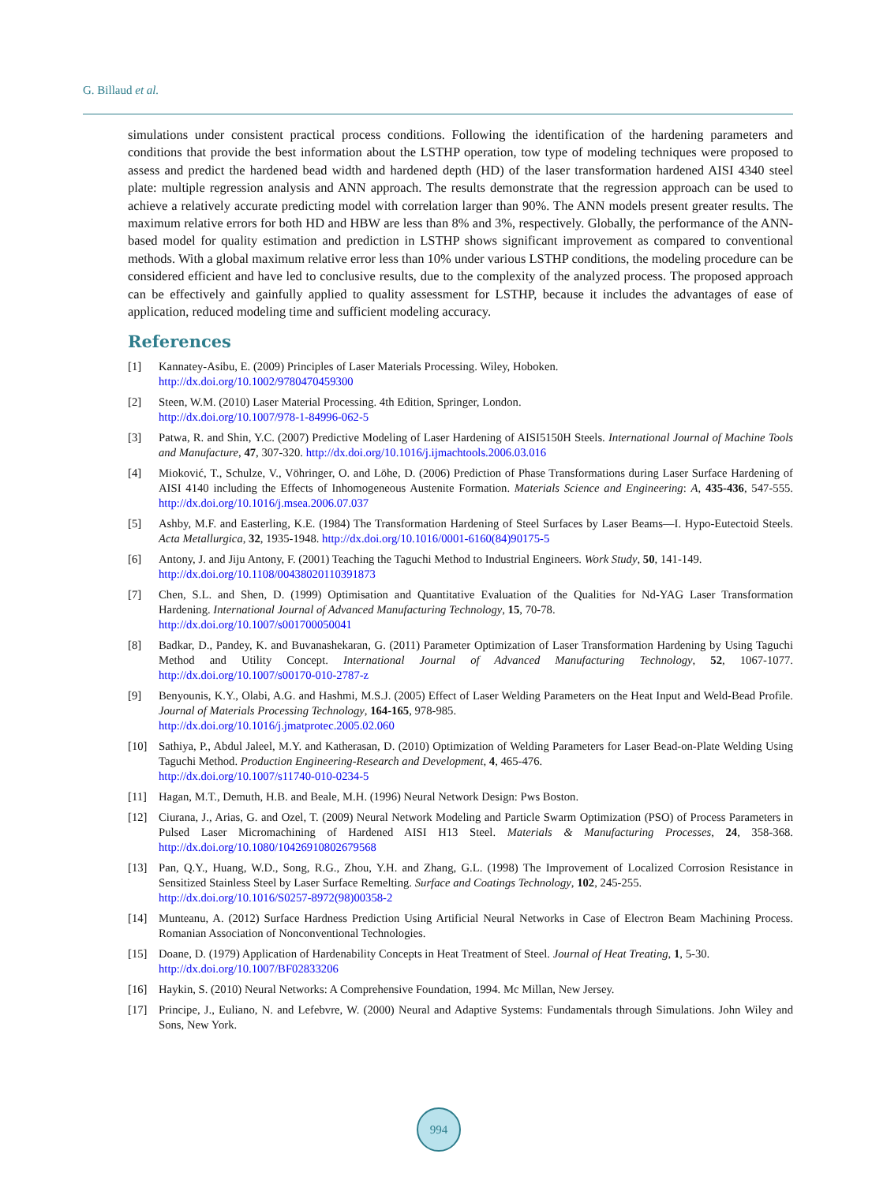G. Billaud et al.
simulations under consistent practical process conditions. Following the identification of the hardening parameters and conditions that provide the best information about the LSTHP operation, tow type of modeling techniques were proposed to assess and predict the hardened bead width and hardened depth (HD) of the laser transformation hardened AISI 4340 steel plate: multiple regression analysis and ANN approach. The results demonstrate that the regression approach can be used to achieve a relatively accurate predicting model with correlation larger than 90%. The ANN models present greater results. The maximum relative errors for both HD and HBW are less than 8% and 3%, respectively. Globally, the performance of the ANN-based model for quality estimation and prediction in LSTHP shows significant improvement as compared to conventional methods. With a global maximum relative error less than 10% under various LSTHP conditions, the modeling procedure can be considered efficient and have led to conclusive results, due to the complexity of the analyzed process. The proposed approach can be effectively and gainfully applied to quality assessment for LSTHP, because it includes the advantages of ease of application, reduced modeling time and sufficient modeling accuracy.
References
[1] Kannatey-Asibu, E. (2009) Principles of Laser Materials Processing. Wiley, Hoboken.
http://dx.doi.org/10.1002/9780470459300
[2] Steen, W.M. (2010) Laser Material Processing. 4th Edition, Springer, London.
http://dx.doi.org/10.1007/978-1-84996-062-5
[3] Patwa, R. and Shin, Y.C. (2007) Predictive Modeling of Laser Hardening of AISI5150H Steels. International Journal of Machine Tools and Manufacture, 47, 307-320. http://dx.doi.org/10.1016/j.ijmachtools.2006.03.016
[4] Mioković, T., Schulze, V., Vöhringer, O. and Löhe, D. (2006) Prediction of Phase Transformations during Laser Surface Hardening of AISI 4140 including the Effects of Inhomogeneous Austenite Formation. Materials Science and Engineering: A, 435-436, 547-555. http://dx.doi.org/10.1016/j.msea.2006.07.037
[5] Ashby, M.F. and Easterling, K.E. (1984) The Transformation Hardening of Steel Surfaces by Laser Beams—I. Hypo-Eutectoid Steels. Acta Metallurgica, 32, 1935-1948. http://dx.doi.org/10.1016/0001-6160(84)90175-5
[6] Antony, J. and Jiju Antony, F. (2001) Teaching the Taguchi Method to Industrial Engineers. Work Study, 50, 141-149.
http://dx.doi.org/10.1108/00438020110391873
[7] Chen, S.L. and Shen, D. (1999) Optimisation and Quantitative Evaluation of the Qualities for Nd-YAG Laser Transformation Hardening. International Journal of Advanced Manufacturing Technology, 15, 70-78.
http://dx.doi.org/10.1007/s001700050041
[8] Badkar, D., Pandey, K. and Buvanashekaran, G. (2011) Parameter Optimization of Laser Transformation Hardening by Using Taguchi Method and Utility Concept. International Journal of Advanced Manufacturing Technology, 52, 1067-1077. http://dx.doi.org/10.1007/s00170-010-2787-z
[9] Benyounis, K.Y., Olabi, A.G. and Hashmi, M.S.J. (2005) Effect of Laser Welding Parameters on the Heat Input and Weld-Bead Profile. Journal of Materials Processing Technology, 164-165, 978-985.
http://dx.doi.org/10.1016/j.jmatprotec.2005.02.060
[10] Sathiya, P., Abdul Jaleel, M.Y. and Katherasan, D. (2010) Optimization of Welding Parameters for Laser Bead-on-Plate Welding Using Taguchi Method. Production Engineering-Research and Development, 4, 465-476.
http://dx.doi.org/10.1007/s11740-010-0234-5
[11] Hagan, M.T., Demuth, H.B. and Beale, M.H. (1996) Neural Network Design: Pws Boston.
[12] Ciurana, J., Arias, G. and Ozel, T. (2009) Neural Network Modeling and Particle Swarm Optimization (PSO) of Process Parameters in Pulsed Laser Micromachining of Hardened AISI H13 Steel. Materials & Manufacturing Processes, 24, 358-368. http://dx.doi.org/10.1080/10426910802679568
[13] Pan, Q.Y., Huang, W.D., Song, R.G., Zhou, Y.H. and Zhang, G.L. (1998) The Improvement of Localized Corrosion Resistance in Sensitized Stainless Steel by Laser Surface Remelting. Surface and Coatings Technology, 102, 245-255.
http://dx.doi.org/10.1016/S0257-8972(98)00358-2
[14] Munteanu, A. (2012) Surface Hardness Prediction Using Artificial Neural Networks in Case of Electron Beam Machining Process. Romanian Association of Nonconventional Technologies.
[15] Doane, D. (1979) Application of Hardenability Concepts in Heat Treatment of Steel. Journal of Heat Treating, 1, 5-30.
http://dx.doi.org/10.1007/BF02833206
[16] Haykin, S. (2010) Neural Networks: A Comprehensive Foundation, 1994. Mc Millan, New Jersey.
[17] Principe, J., Euliano, N. and Lefebvre, W. (2000) Neural and Adaptive Systems: Fundamentals through Simulations. John Wiley and Sons, New York.
994